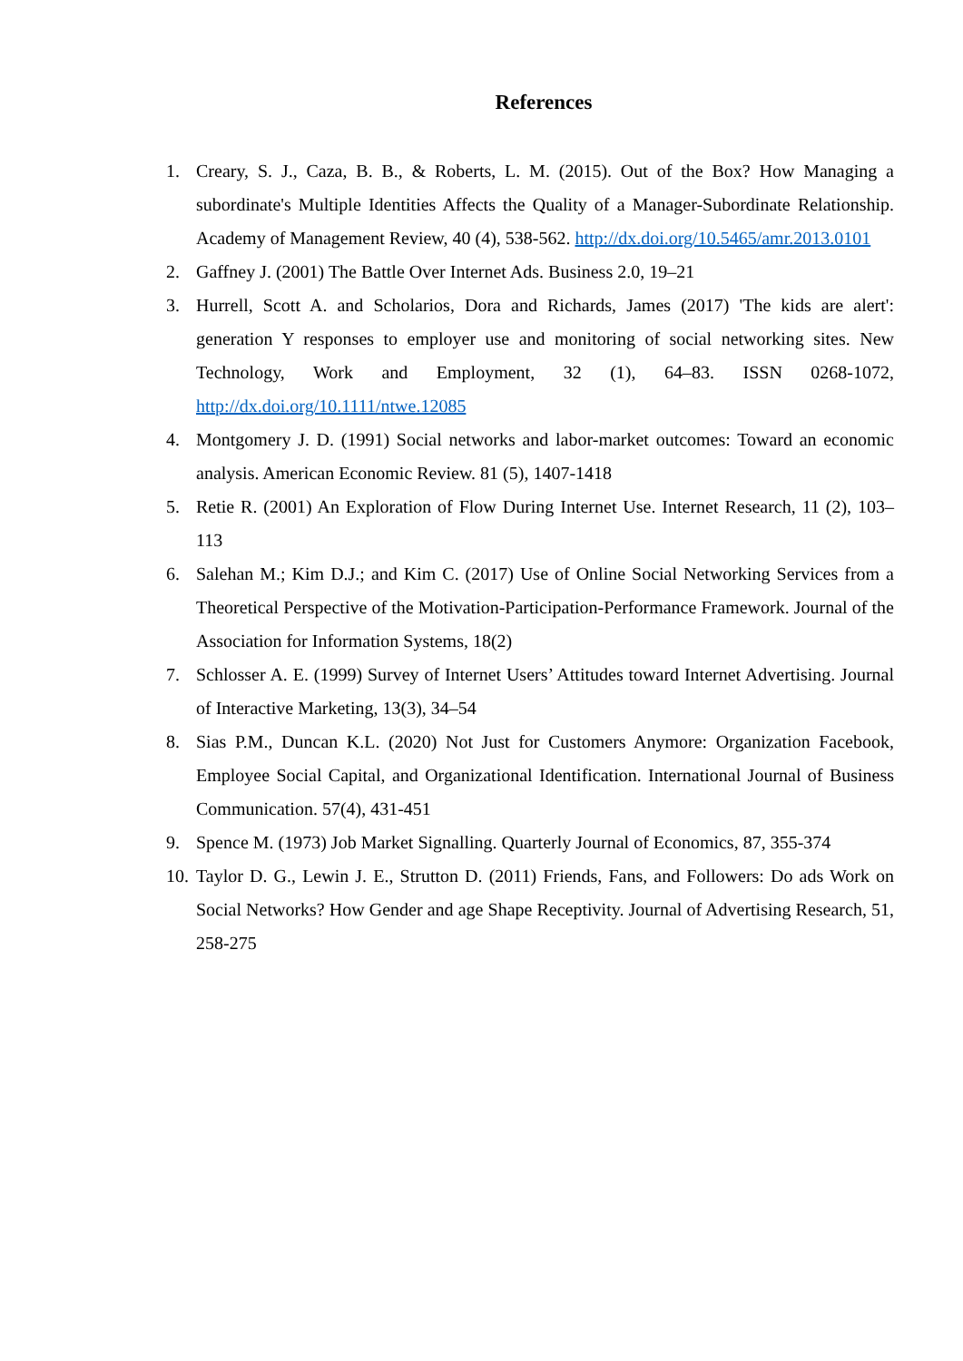References
1. Creary, S. J., Caza, B. B., & Roberts, L. M. (2015). Out of the Box? How Managing a subordinate's Multiple Identities Affects the Quality of a Manager-Subordinate Relationship. Academy of Management Review, 40 (4), 538-562. http://dx.doi.org/10.5465/amr.2013.0101
2. Gaffney J. (2001) The Battle Over Internet Ads. Business 2.0, 19–21
3. Hurrell, Scott A. and Scholarios, Dora and Richards, James (2017) 'The kids are alert': generation Y responses to employer use and monitoring of social networking sites. New Technology, Work and Employment, 32 (1), 64–83. ISSN 0268-1072, http://dx.doi.org/10.1111/ntwe.12085
4. Montgomery J. D. (1991) Social networks and labor-market outcomes: Toward an economic analysis. American Economic Review. 81 (5), 1407-1418
5. Retie R. (2001) An Exploration of Flow During Internet Use. Internet Research, 11 (2), 103–113
6. Salehan M.; Kim D.J.; and Kim C. (2017) Use of Online Social Networking Services from a Theoretical Perspective of the Motivation-Participation-Performance Framework. Journal of the Association for Information Systems, 18(2)
7. Schlosser A. E. (1999) Survey of Internet Users’ Attitudes toward Internet Advertising. Journal of Interactive Marketing, 13(3), 34–54
8. Sias P.M., Duncan K.L. (2020) Not Just for Customers Anymore: Organization Facebook, Employee Social Capital, and Organizational Identification. International Journal of Business Communication. 57(4), 431-451
9. Spence M. (1973) Job Market Signalling. Quarterly Journal of Economics, 87, 355-374
10. Taylor D. G., Lewin J. E., Strutton D. (2011) Friends, Fans, and Followers: Do ads Work on Social Networks? How Gender and age Shape Receptivity. Journal of Advertising Research, 51, 258-275